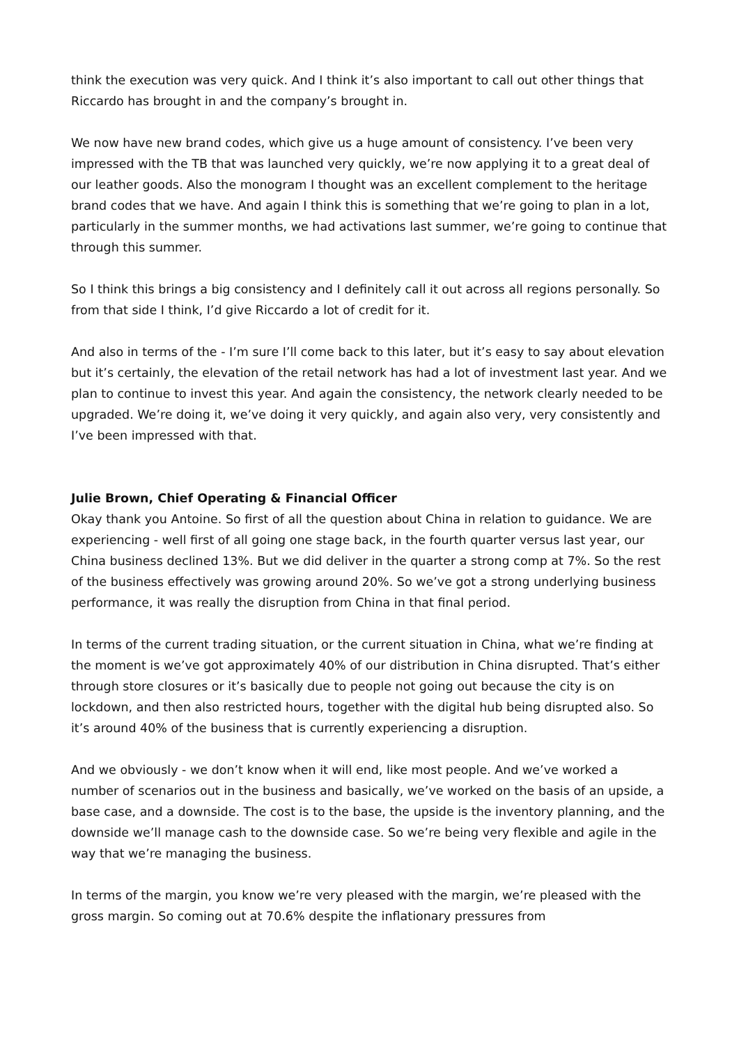think the execution was very quick. And I think it’s also important to call out other things that Riccardo has brought in and the company’s brought in.
We now have new brand codes, which give us a huge amount of consistency. I’ve been very impressed with the TB that was launched very quickly, we’re now applying it to a great deal of our leather goods. Also the monogram I thought was an excellent complement to the heritage brand codes that we have. And again I think this is something that we’re going to plan in a lot, particularly in the summer months, we had activations last summer, we’re going to continue that through this summer.
So I think this brings a big consistency and I definitely call it out across all regions personally. So from that side I think, I’d give Riccardo a lot of credit for it.
And also in terms of the - I’m sure I’ll come back to this later, but it’s easy to say about elevation but it’s certainly, the elevation of the retail network has had a lot of investment last year. And we plan to continue to invest this year. And again the consistency, the network clearly needed to be upgraded. We’re doing it, we’ve doing it very quickly, and again also very, very consistently and I’ve been impressed with that.
Julie Brown, Chief Operating & Financial Officer
Okay thank you Antoine. So first of all the question about China in relation to guidance. We are experiencing - well first of all going one stage back, in the fourth quarter versus last year, our China business declined 13%. But we did deliver in the quarter a strong comp at 7%. So the rest of the business effectively was growing around 20%. So we’ve got a strong underlying business performance, it was really the disruption from China in that final period.
In terms of the current trading situation, or the current situation in China, what we’re finding at the moment is we’ve got approximately 40% of our distribution in China disrupted. That’s either through store closures or it’s basically due to people not going out because the city is on lockdown, and then also restricted hours, together with the digital hub being disrupted also. So it’s around 40% of the business that is currently experiencing a disruption.
And we obviously - we don’t know when it will end, like most people. And we’ve worked a number of scenarios out in the business and basically, we’ve worked on the basis of an upside, a base case, and a downside. The cost is to the base, the upside is the inventory planning, and the downside we’ll manage cash to the downside case. So we’re being very flexible and agile in the way that we’re managing the business.
In terms of the margin, you know we’re very pleased with the margin, we’re pleased with the gross margin. So coming out at 70.6% despite the inflationary pressures from